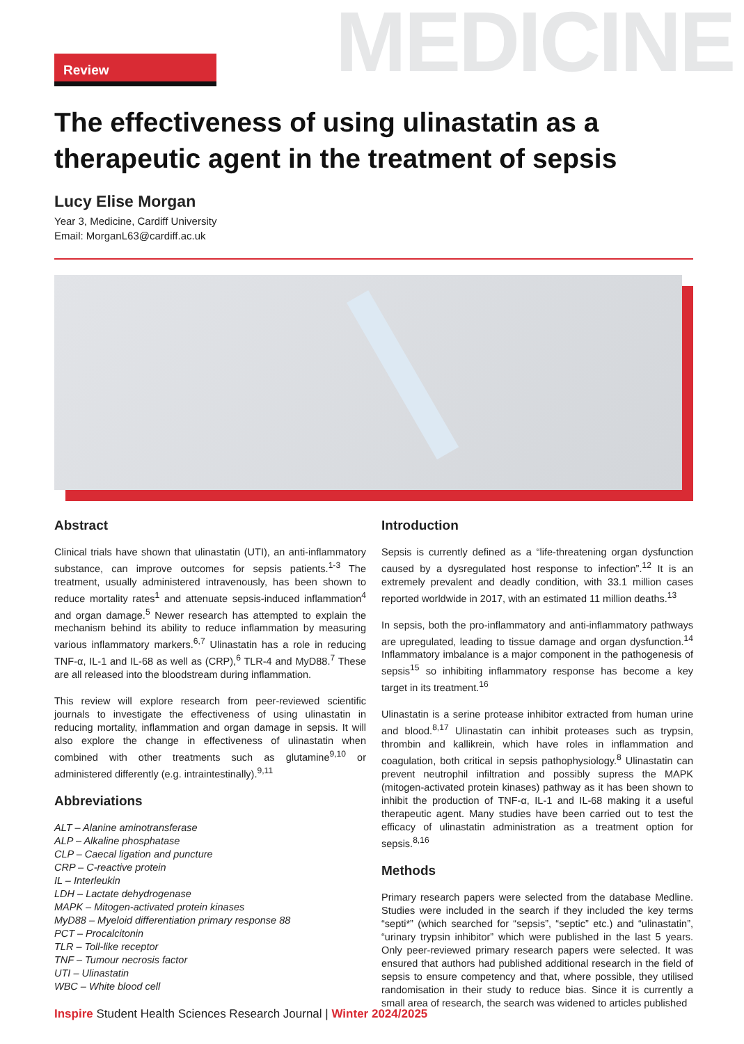MEDICINE
Review
The effectiveness of using ulinastatin as a therapeutic agent in the treatment of sepsis
Lucy Elise Morgan
Year 3, Medicine, Cardiff University
Email: MorganL63@cardiff.ac.uk
Abstract
Clinical trials have shown that ulinastatin (UTI), an anti-inflammatory substance, can improve outcomes for sepsis patients.<sup>1-3</sup> The treatment, usually administered intravenously, has been shown to reduce mortality rates<sup>1</sup> and attenuate sepsis-induced inflammation<sup>4</sup> and organ damage.<sup>5</sup> Newer research has attempted to explain the mechanism behind its ability to reduce inflammation by measuring various inflammatory markers.<sup>6,7</sup> Ulinastatin has a role in reducing TNF-α, IL-1 and IL-68 as well as (CRP),<sup>6</sup> TLR-4 and MyD88.<sup>7</sup> These are all released into the bloodstream during inflammation.
This review will explore research from peer-reviewed scientific journals to investigate the effectiveness of using ulinastatin in reducing mortality, inflammation and organ damage in sepsis. It will also explore the change in effectiveness of ulinastatin when combined with other treatments such as glutamine<sup>9,10</sup> or administered differently (e.g. intraintestinally).<sup>9,11</sup>
Abbreviations
ALT – Alanine aminotransferase
ALP – Alkaline phosphatase
CLP – Caecal ligation and puncture
CRP – C-reactive protein
IL – Interleukin
LDH – Lactate dehydrogenase
MAPK – Mitogen-activated protein kinases
MyD88 – Myeloid differentiation primary response 88
PCT – Procalcitonin
TLR – Toll-like receptor
TNF – Tumour necrosis factor
UTI – Ulinastatin
WBC – White blood cell
Introduction
Sepsis is currently defined as a “life-threatening organ dysfunction caused by a dysregulated host response to infection”.<sup>12</sup> It is an extremely prevalent and deadly condition, with 33.1 million cases reported worldwide in 2017, with an estimated 11 million deaths.<sup>13</sup>
In sepsis, both the pro-inflammatory and anti-inflammatory pathways are upregulated, leading to tissue damage and organ dysfunction.<sup>14</sup> Inflammatory imbalance is a major component in the pathogenesis of sepsis<sup>15</sup> so inhibiting inflammatory response has become a key target in its treatment.<sup>16</sup>
Ulinastatin is a serine protease inhibitor extracted from human urine and blood.<sup>8,17</sup> Ulinastatin can inhibit proteases such as trypsin, thrombin and kallikrein, which have roles in inflammation and coagulation, both critical in sepsis pathophysiology.<sup>8</sup> Ulinastatin can prevent neutrophil infiltration and possibly supress the MAPK (mitogen-activated protein kinases) pathway as it has been shown to inhibit the production of TNF-α, IL-1 and IL-68 making it a useful therapeutic agent. Many studies have been carried out to test the efficacy of ulinastatin administration as a treatment option for sepsis.<sup>8,16</sup>
Methods
Primary research papers were selected from the database Medline. Studies were included in the search if they included the key terms “septi*” (which searched for “sepsis”, “septic” etc.) and “ulinastatin”, “urinary trypsin inhibitor” which were published in the last 5 years. Only peer-reviewed primary research papers were selected. It was ensured that authors had published additional research in the field of sepsis to ensure competency and that, where possible, they utilised randomisation in their study to reduce bias. Since it is currently a small area of research, the search was widened to articles published
Inspire Student Health Sciences Research Journal | Winter 2024/2025